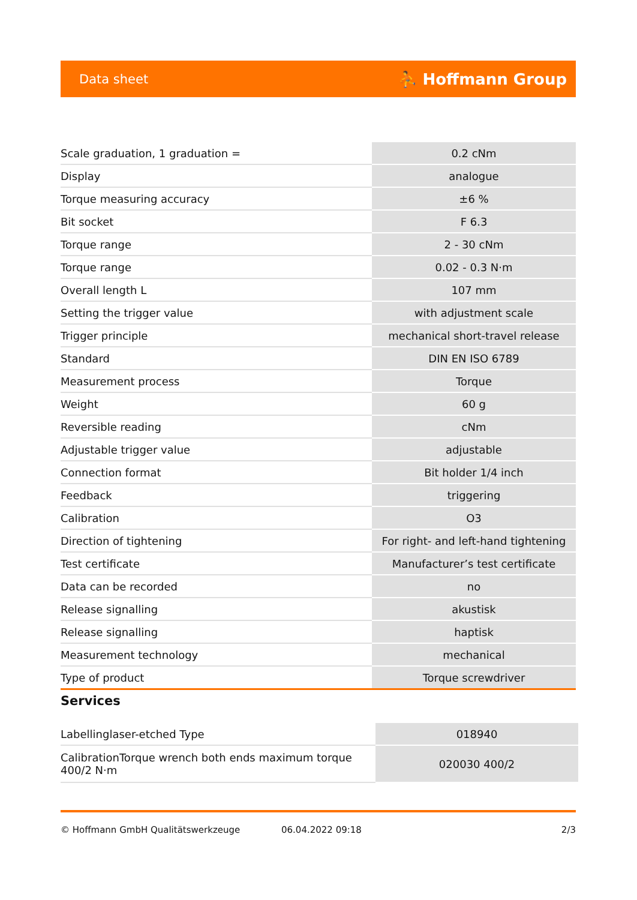Data sheet ⛹ Hoffmann Group
| Scale graduation, 1 graduation = | 0.2 cNm |
| Display | analogue |
| Torque measuring accuracy | ±6 % |
| Bit socket | F 6.3 |
| Torque range | 2 - 30 cNm |
| Torque range | 0.02 - 0.3 N·m |
| Overall length L | 107 mm |
| Setting the trigger value | with adjustment scale |
| Trigger principle | mechanical short-travel release |
| Standard | DIN EN ISO 6789 |
| Measurement process | Torque |
| Weight | 60 g |
| Reversible reading | cNm |
| Adjustable trigger value | adjustable |
| Connection format | Bit holder 1/4 inch |
| Feedback | triggering |
| Calibration | O3 |
| Direction of tightening | For right- and left-hand tightening |
| Test certificate | Manufacturer’s test certificate |
| Data can be recorded | no |
| Release signalling | akustisk |
| Release signalling | haptisk |
| Measurement technology | mechanical |
| Type of product | Torque screwdriver |
Services
| Labellinglaser-etched Type | 018940 |
| CalibrationTorque wrench both ends maximum torque 400/2 N·m | 020030 400/2 |
© Hoffmann GmbH Qualitätswerkzeuge 06.04.2022 09:18 2/3